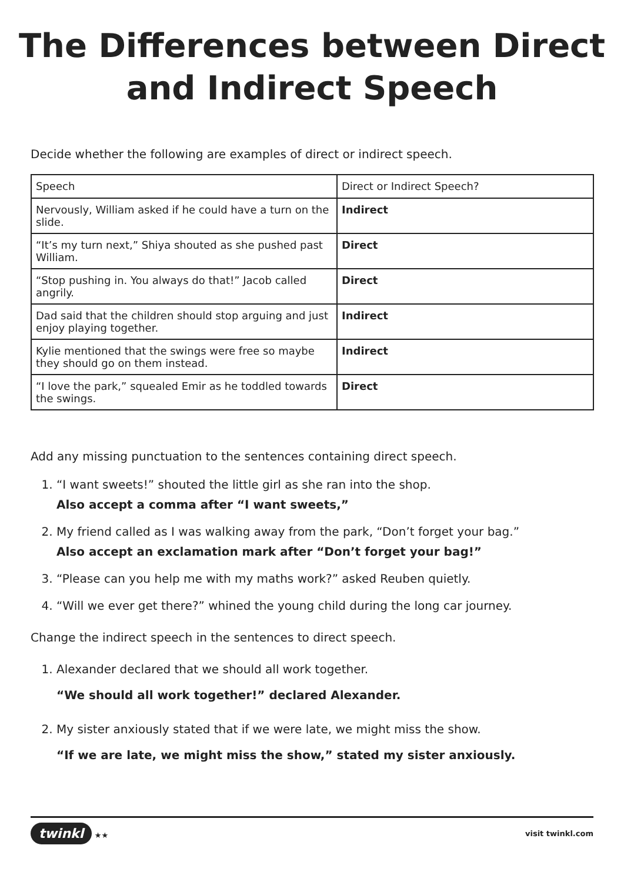The Differences between Direct and Indirect Speech
Decide whether the following are examples of direct or indirect speech.
| Speech | Direct or Indirect Speech? |
| Nervously, William asked if he could have a turn on the slide. | Indirect |
| “It’s my turn next,” Shiya shouted as she pushed past William. | Direct |
| “Stop pushing in. You always do that!” Jacob called angrily. | Direct |
| Dad said that the children should stop arguing and just enjoy playing together. | Indirect |
| Kylie mentioned that the swings were free so maybe they should go on them instead. | Indirect |
| “I love the park,” squealed Emir as he toddled towards the swings. | Direct |
Add any missing punctuation to the sentences containing direct speech.
1. “I want sweets!” shouted the little girl as she ran into the shop.
Also accept a comma after “I want sweets,”
2. My friend called as I was walking away from the park, “Don’t forget your bag.”
Also accept an exclamation mark after “Don’t forget your bag!”
3. “Please can you help me with my maths work?” asked Reuben quietly.
4. “Will we ever get there?” whined the young child during the long car journey.
Change the indirect speech in the sentences to direct speech.
1. Alexander declared that we should all work together.
“We should all work together!” declared Alexander.
2. My sister anxiously stated that if we were late, we might miss the show.
“If we are late, we might miss the show,” stated my sister anxiously.
twinkl ★★ visit twinkl.com